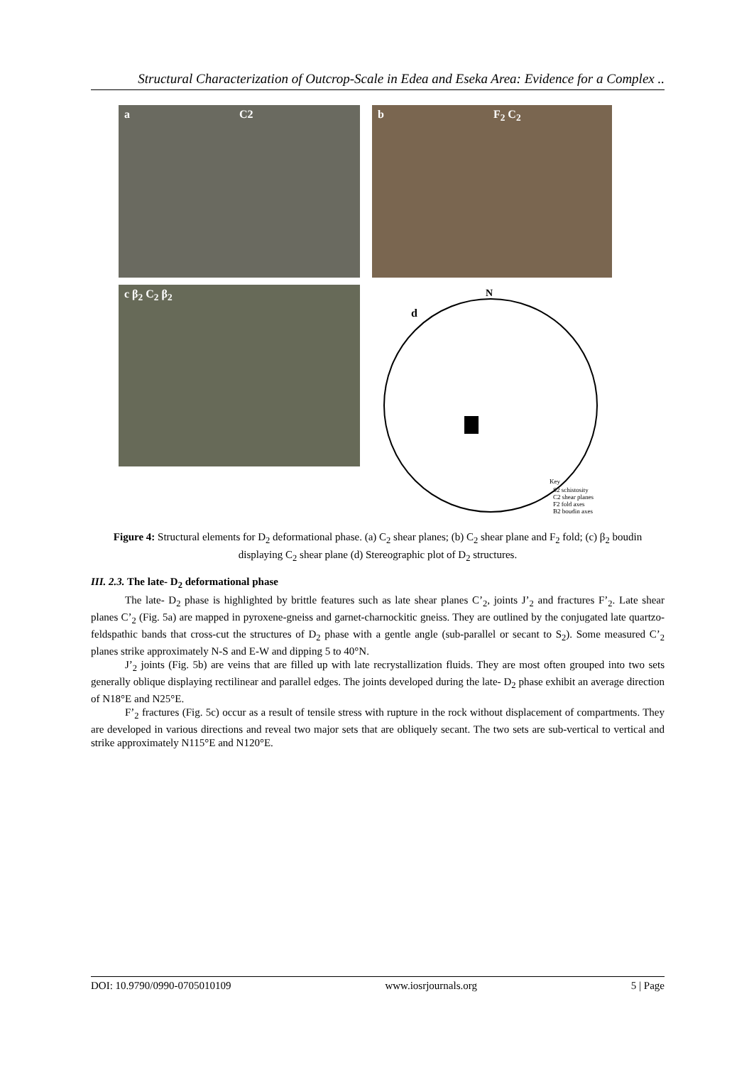Structural Characterization of Outcrop-Scale in Edea and Eseka Area: Evidence for a Complex ..
a C2 b F<sub>2</sub> C<sub>2</sub>
c β<sub>2</sub> C<sub>2</sub> β<sub>2</sub>
N
d
Key
S2 schistosity
C2 shear planes
F2 fold axes
B2 boudin axes
Figure 4: Structural elements for D<sub>2</sub> deformational phase. (a) C<sub>2</sub> shear planes; (b) C<sub>2</sub> shear plane and F<sub>2</sub> fold; (c) β<sub>2</sub> boudin displaying C<sub>2</sub> shear plane (d) Stereographic plot of D<sub>2</sub> structures.
III. 2.3. The late- D<sub>2</sub> deformational phase
The late- D<sub>2</sub> phase is highlighted by brittle features such as late shear planes C’<sub>2</sub>, joints J’<sub>2</sub> and fractures F’<sub>2</sub>. Late shear planes C’<sub>2</sub> (Fig. 5a) are mapped in pyroxene-gneiss and garnet-charnockitic gneiss. They are outlined by the conjugated late quartzo-feldspathic bands that cross-cut the structures of D<sub>2</sub> phase with a gentle angle (sub-parallel or secant to S<sub>2</sub>). Some measured C’<sub>2</sub> planes strike approximately N-S and E-W and dipping 5 to 40°N.
J’<sub>2</sub> joints (Fig. 5b) are veins that are filled up with late recrystallization fluids. They are most often grouped into two sets generally oblique displaying rectilinear and parallel edges. The joints developed during the late- D<sub>2</sub> phase exhibit an average direction of N18°E and N25°E.
F’<sub>2</sub> fractures (Fig. 5c) occur as a result of tensile stress with rupture in the rock without displacement of compartments. They are developed in various directions and reveal two major sets that are obliquely secant. The two sets are sub-vertical to vertical and strike approximately N115°E and N120°E.
DOI: 10.9790/0990-0705010109 www.iosrjournals.org 5 | Page